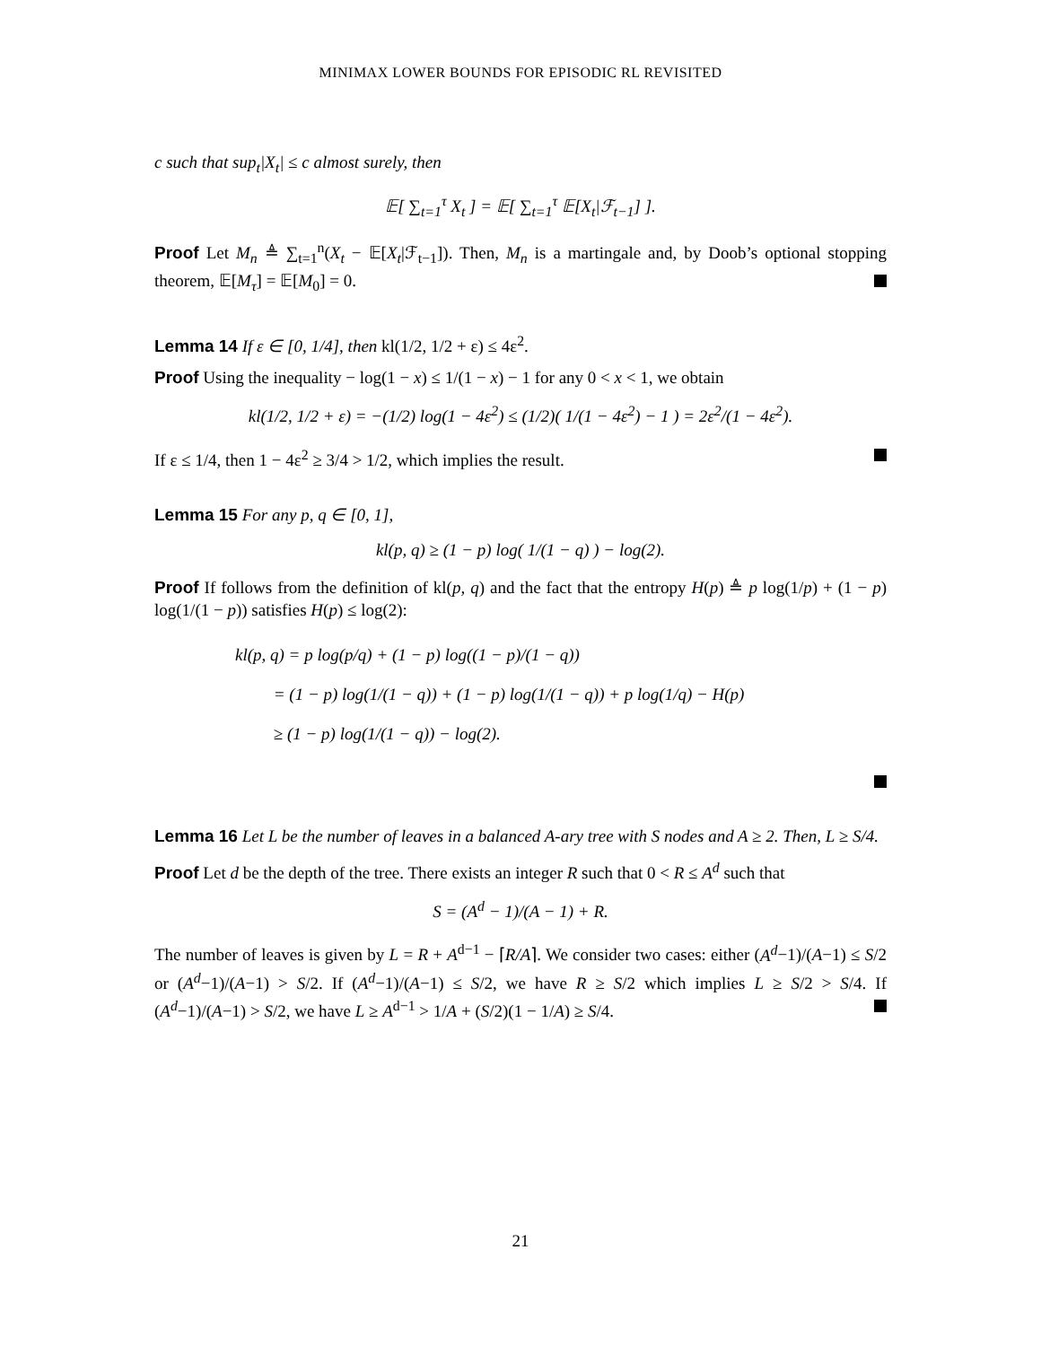MINIMAX LOWER BOUNDS FOR EPISODIC RL REVISITED
c such that sup<sub>t</sub>|X<sub>t</sub>| ≤ c almost surely, then
𝔼[ ∑<sub>t=1</sub><sup>τ</sup> X<sub>t</sub> ] = 𝔼[ ∑<sub>t=1</sub><sup>τ</sup> 𝔼[X<sub>t</sub>|ℱ<sub>t−1</sub>] ].
Proof Let M<sub>n</sub> ≜ ∑<sub>t=1</sub><sup>n</sup>(X<sub>t</sub> − 𝔼[X<sub>t</sub>|ℱ<sub>t−1</sub>]). Then, M<sub>n</sub> is a martingale and, by Doob’s optional stopping theorem, 𝔼[M<sub>τ</sub>] = 𝔼[M<sub>0</sub>] = 0.
Lemma 14 If ε ∈ [0, 1/4], then kl(1/2, 1/2 + ε) ≤ 4ε<sup>2</sup>.
Proof Using the inequality − log(1 − x) ≤ 1/(1 − x) − 1 for any 0 < x < 1, we obtain
kl(1/2, 1/2 + ε) = −(1/2) log(1 − 4ε<sup>2</sup>) ≤ (1/2)( 1/(1 − 4ε<sup>2</sup>) − 1 ) = 2ε<sup>2</sup>/(1 − 4ε<sup>2</sup>).
If ε ≤ 1/4, then 1 − 4ε<sup>2</sup> ≥ 3/4 > 1/2, which implies the result.
Lemma 15 For any p, q ∈ [0, 1],
kl(p, q) ≥ (1 − p) log( 1/(1 − q) ) − log(2).
Proof If follows from the definition of kl(p, q) and the fact that the entropy H(p) ≜ p log(1/p) + (1 − p) log(1/(1 − p)) satisfies H(p) ≤ log(2):
kl(p, q) = p log(p/q) + (1 − p) log((1 − p)/(1 − q))
= (1 − p) log(1/(1 − q)) + (1 − p) log(1/(1 − q)) + p log(1/q) − H(p)
≥ (1 − p) log(1/(1 − q)) − log(2).
Lemma 16 Let L be the number of leaves in a balanced A-ary tree with S nodes and A ≥ 2. Then, L ≥ S/4.
Proof Let d be the depth of the tree. There exists an integer R such that 0 < R ≤ A<sup>d</sup> such that
S = (A<sup>d</sup> − 1)/(A − 1) + R.
The number of leaves is given by L = R + A<sup>d−1</sup> − ⌈R/A⌉. We consider two cases: either (A<sup>d</sup>−1)/(A−1) ≤ S/2 or (A<sup>d</sup>−1)/(A−1) > S/2. If (A<sup>d</sup>−1)/(A−1) ≤ S/2, we have R ≥ S/2 which implies L ≥ S/2 > S/4. If (A<sup>d</sup>−1)/(A−1) > S/2, we have L ≥ A<sup>d−1</sup> > 1/A + (S/2)(1 − 1/A) ≥ S/4.
21